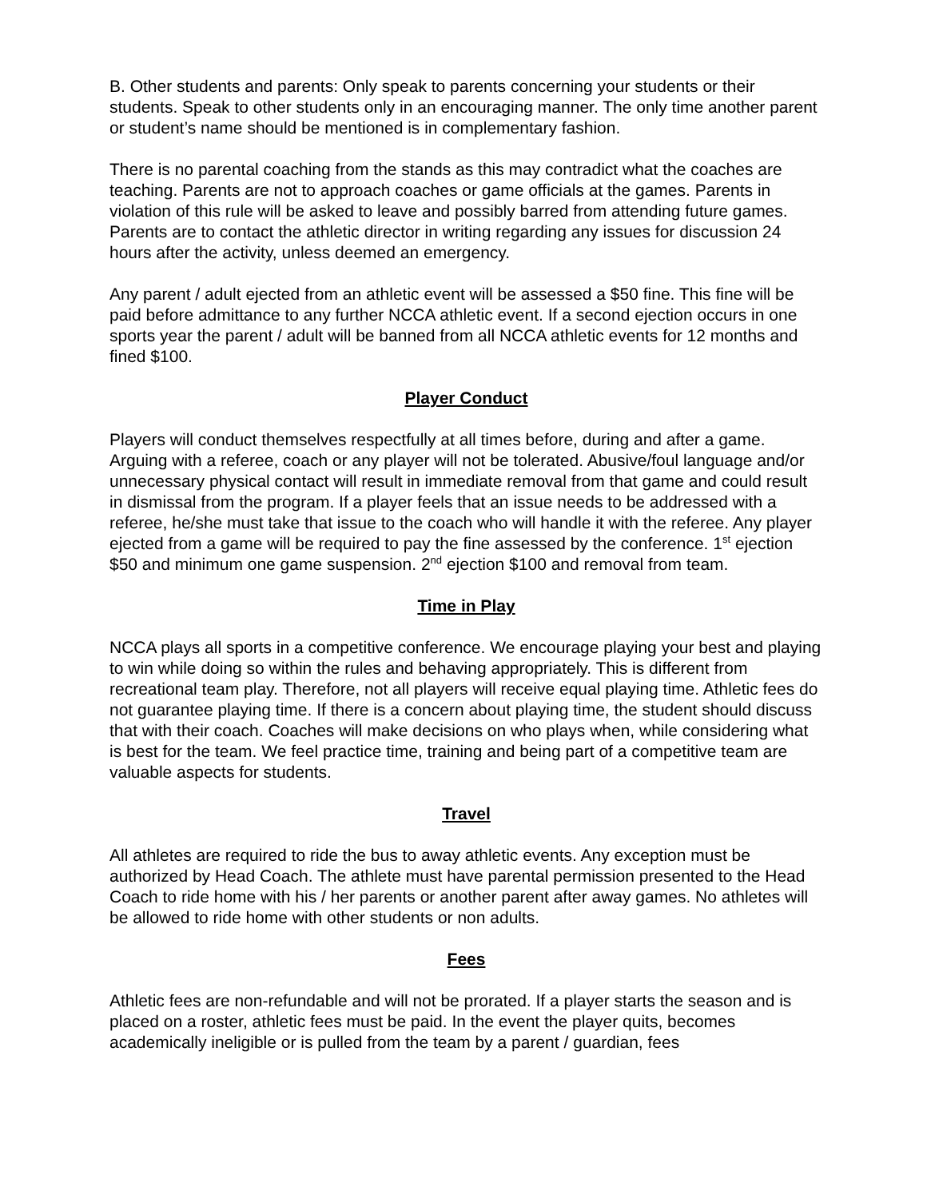B. Other students and parents: Only speak to parents concerning your students or their students. Speak to other students only in an encouraging manner. The only time another parent or student’s name should be mentioned is in complementary fashion.
There is no parental coaching from the stands as this may contradict what the coaches are teaching. Parents are not to approach coaches or game officials at the games. Parents in violation of this rule will be asked to leave and possibly barred from attending future games. Parents are to contact the athletic director in writing regarding any issues for discussion 24 hours after the activity, unless deemed an emergency.
Any parent / adult ejected from an athletic event will be assessed a $50 fine. This fine will be paid before admittance to any further NCCA athletic event. If a second ejection occurs in one sports year the parent / adult will be banned from all NCCA athletic events for 12 months and fined $100.
Player Conduct
Players will conduct themselves respectfully at all times before, during and after a game. Arguing with a referee, coach or any player will not be tolerated. Abusive/foul language and/or unnecessary physical contact will result in immediate removal from that game and could result in dismissal from the program. If a player feels that an issue needs to be addressed with a referee, he/she must take that issue to the coach who will handle it with the referee. Any player ejected from a game will be required to pay the fine assessed by the conference. 1<sup>st</sup> ejection $50 and minimum one game suspension. 2<sup>nd</sup> ejection $100 and removal from team.
Time in Play
NCCA plays all sports in a competitive conference. We encourage playing your best and playing to win while doing so within the rules and behaving appropriately. This is different from recreational team play. Therefore, not all players will receive equal playing time. Athletic fees do not guarantee playing time. If there is a concern about playing time, the student should discuss that with their coach. Coaches will make decisions on who plays when, while considering what is best for the team. We feel practice time, training and being part of a competitive team are valuable aspects for students.
Travel
All athletes are required to ride the bus to away athletic events. Any exception must be authorized by Head Coach. The athlete must have parental permission presented to the Head Coach to ride home with his / her parents or another parent after away games. No athletes will be allowed to ride home with other students or non adults.
Fees
Athletic fees are non-refundable and will not be prorated. If a player starts the season and is placed on a roster, athletic fees must be paid. In the event the player quits, becomes academically ineligible or is pulled from the team by a parent / guardian, fees